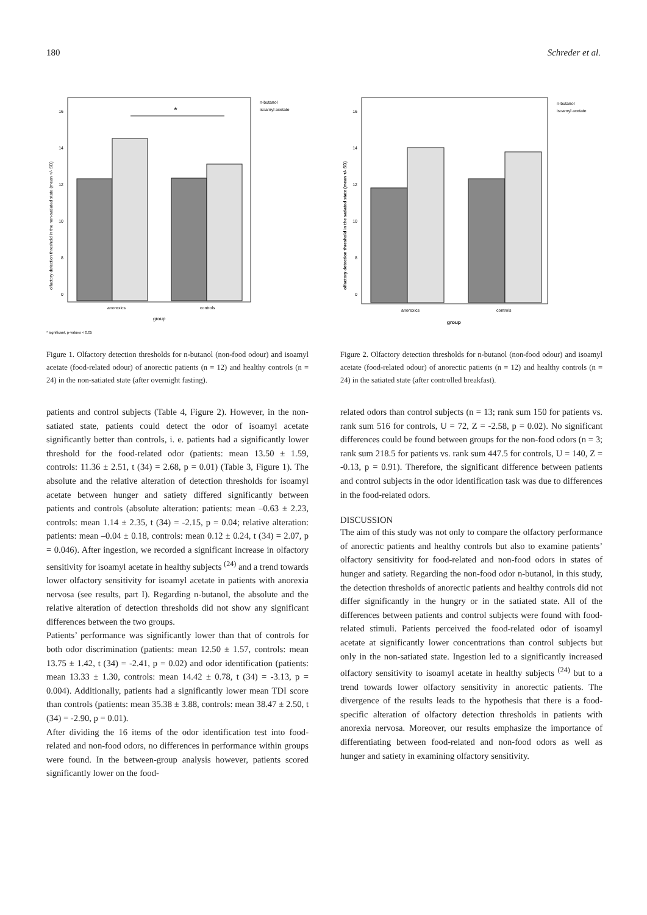180 Schreder et al.
16
14
12
10
8
0
*
anorexics
controls
group
* significant, p-values < 0.05
n-butanol
isoamyl acetate
olfactory detection threshold in the non-satiated state (mean +/- SD)
Figure 1. Olfactory detection thresholds for n-butanol (non-food odour) and isoamyl acetate (food-related odour) of anorectic patients (n = 12) and healthy controls (n = 24) in the non-satiated state (after overnight fasting).
patients and control subjects (Table 4, Figure 2). However, in the non-satiated state, patients could detect the odor of isoamyl acetate significantly better than controls, i. e. patients had a significantly lower threshold for the food-related odor (patients: mean 13.50 ± 1.59, controls: 11.36 ± 2.51, t (34) = 2.68, p = 0.01) (Table 3, Figure 1). The absolute and the relative alteration of detection thresholds for isoamyl acetate between hunger and satiety differed significantly between patients and controls (absolute alteration: patients: mean –0.63 ± 2.23, controls: mean 1.14 ± 2.35, t (34) = -2.15, p = 0.04; relative alteration: patients: mean –0.04 ± 0.18, controls: mean 0.12 ± 0.24, t (34) = 2.07, p = 0.046). After ingestion, we recorded a significant increase in olfactory sensitivity for isoamyl acetate in healthy subjects <sup>(24)</sup> and a trend towards lower olfactory sensitivity for isoamyl acetate in patients with anorexia nervosa (see results, part I). Regarding n-butanol, the absolute and the relative alteration of detection thresholds did not show any significant differences between the two groups.
Patients’ performance was significantly lower than that of controls for both odor discrimination (patients: mean 12.50 ± 1.57, controls: mean 13.75 ± 1.42, t (34) = -2.41, p = 0.02) and odor identification (patients: mean 13.33 ± 1.30, controls: mean 14.42 ± 0.78, t (34) = -3.13, p = 0.004). Additionally, patients had a significantly lower mean TDI score than controls (patients: mean 35.38 ± 3.88, controls: mean 38.47 ± 2.50, t (34) = -2.90, p = 0.01).
After dividing the 16 items of the odor identification test into food-related and non-food odors, no differences in performance within groups were found. In the between-group analysis however, patients scored significantly lower on the food-
16
14
12
10
8
0
anorexics
controls
group
n-butanol
isoamyl acetate
olfactory detection threshold in the satiated state (mean +/- SD)
Figure 2. Olfactory detection thresholds for n-butanol (non-food odour) and isoamyl acetate (food-related odour) of anorectic patients (n = 12) and healthy controls (n = 24) in the satiated state (after controlled breakfast).
related odors than control subjects (n = 13; rank sum 150 for patients vs. rank sum 516 for controls, U = 72, Z = -2.58, p = 0.02). No significant differences could be found between groups for the non-food odors (n = 3; rank sum 218.5 for patients vs. rank sum 447.5 for controls, U = 140, Z = -0.13, p = 0.91). Therefore, the significant difference between patients and control subjects in the odor identification task was due to differences in the food-related odors.
DISCUSSION
The aim of this study was not only to compare the olfactory performance of anorectic patients and healthy controls but also to examine patients’ olfactory sensitivity for food-related and non-food odors in states of hunger and satiety. Regarding the non-food odor n-butanol, in this study, the detection thresholds of anorectic patients and healthy controls did not differ significantly in the hungry or in the satiated state. All of the differences between patients and control subjects were found with food-related stimuli. Patients perceived the food-related odor of isoamyl acetate at significantly lower concentrations than control subjects but only in the non-satiated state. Ingestion led to a significantly increased olfactory sensitivity to isoamyl acetate in healthy subjects <sup>(24)</sup> but to a trend towards lower olfactory sensitivity in anorectic patients. The divergence of the results leads to the hypothesis that there is a food-specific alteration of olfactory detection thresholds in patients with anorexia nervosa. Moreover, our results emphasize the importance of differentiating between food-related and non-food odors as well as hunger and satiety in examining olfactory sensitivity.